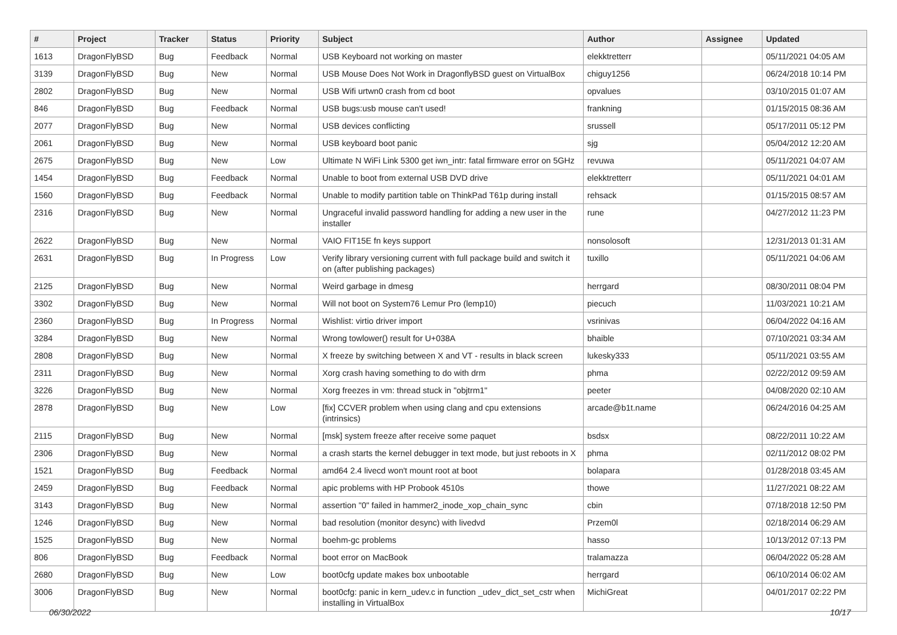| # | Project | Tracker | Status | Priority | Subject | Author | Assignee | Updated |
| --- | --- | --- | --- | --- | --- | --- | --- | --- |
| 1613 | DragonFlyBSD | Bug | Feedback | Normal | USB Keyboard not working on master | elekktretterr | | 05/11/2021 04:05 AM |
| 3139 | DragonFlyBSD | Bug | New | Normal | USB Mouse Does Not Work in DragonflyBSD guest on VirtualBox | chiguy1256 | | 06/24/2018 10:14 PM |
| 2802 | DragonFlyBSD | Bug | New | Normal | USB Wifi urtwn0 crash from cd boot | opvalues | | 03/10/2015 01:07 AM |
| 846 | DragonFlyBSD | Bug | Feedback | Normal | USB bugs:usb mouse can't used! | frankning | | 01/15/2015 08:36 AM |
| 2077 | DragonFlyBSD | Bug | New | Normal | USB devices conflicting | srussell | | 05/17/2011 05:12 PM |
| 2061 | DragonFlyBSD | Bug | New | Normal | USB keyboard boot panic | sjg | | 05/04/2012 12:20 AM |
| 2675 | DragonFlyBSD | Bug | New | Low | Ultimate N WiFi Link 5300 get iwn_intr: fatal firmware error on 5GHz | revuwa | | 05/11/2021 04:07 AM |
| 1454 | DragonFlyBSD | Bug | Feedback | Normal | Unable to boot from external USB DVD drive | elekktretterr | | 05/11/2021 04:01 AM |
| 1560 | DragonFlyBSD | Bug | Feedback | Normal | Unable to modify partition table on ThinkPad T61p during install | rehsack | | 01/15/2015 08:57 AM |
| 2316 | DragonFlyBSD | Bug | New | Normal | Ungraceful invalid password handling for adding a new user in the installer | rune | | 04/27/2012 11:23 PM |
| 2622 | DragonFlyBSD | Bug | New | Normal | VAIO FIT15E fn keys support | nonsolosoft | | 12/31/2013 01:31 AM |
| 2631 | DragonFlyBSD | Bug | In Progress | Low | Verify library versioning current with full package build and switch it on (after publishing packages) | tuxillo | | 05/11/2021 04:06 AM |
| 2125 | DragonFlyBSD | Bug | New | Normal | Weird garbage in dmesg | herrgard | | 08/30/2011 08:04 PM |
| 3302 | DragonFlyBSD | Bug | New | Normal | Will not boot on System76 Lemur Pro (lemp10) | piecuch | | 11/03/2021 10:21 AM |
| 2360 | DragonFlyBSD | Bug | In Progress | Normal | Wishlist: virtio driver import | vsrinivas | | 06/04/2022 04:16 AM |
| 3284 | DragonFlyBSD | Bug | New | Normal | Wrong towlower() result for U+038A | bhaible | | 07/10/2021 03:34 AM |
| 2808 | DragonFlyBSD | Bug | New | Normal | X freeze by switching between X and VT - results in black screen | lukesky333 | | 05/11/2021 03:55 AM |
| 2311 | DragonFlyBSD | Bug | New | Normal | Xorg crash having something to do with drm | phma | | 02/22/2012 09:59 AM |
| 3226 | DragonFlyBSD | Bug | New | Normal | Xorg freezes in vm: thread stuck in "objtrm1" | peeter | | 04/08/2020 02:10 AM |
| 2878 | DragonFlyBSD | Bug | New | Low | [fix] CCVER problem when using clang and cpu extensions (intrinsics) | arcade@b1t.name | | 06/24/2016 04:25 AM |
| 2115 | DragonFlyBSD | Bug | New | Normal | [msk] system freeze after receive some paquet | bsdsx | | 08/22/2011 10:22 AM |
| 2306 | DragonFlyBSD | Bug | New | Normal | a crash starts the kernel debugger in text mode, but just reboots in X | phma | | 02/11/2012 08:02 PM |
| 1521 | DragonFlyBSD | Bug | Feedback | Normal | amd64 2.4 livecd won't mount root at boot | bolapara | | 01/28/2018 03:45 AM |
| 2459 | DragonFlyBSD | Bug | Feedback | Normal | apic problems with HP Probook 4510s | thowe | | 11/27/2021 08:22 AM |
| 3143 | DragonFlyBSD | Bug | New | Normal | assertion "0" failed in hammer2_inode_xop_chain_sync | cbin | | 07/18/2018 12:50 PM |
| 1246 | DragonFlyBSD | Bug | New | Normal | bad resolution (monitor desync) with livedvd | Przem0l | | 02/18/2014 06:29 AM |
| 1525 | DragonFlyBSD | Bug | New | Normal | boehm-gc problems | hasso | | 10/13/2012 07:13 PM |
| 806 | DragonFlyBSD | Bug | Feedback | Normal | boot error on MacBook | tralamazza | | 06/04/2022 05:28 AM |
| 2680 | DragonFlyBSD | Bug | New | Low | boot0cfg update makes box unbootable | herrgard | | 06/10/2014 06:02 AM |
| 3006 | DragonFlyBSD | Bug | New | Normal | boot0cfg: panic in kern_udev.c in function _udev_dict_set_cstr when installing in VirtualBox | MichiGreat | | 04/01/2017 02:22 PM |
06/30/2022 10/17